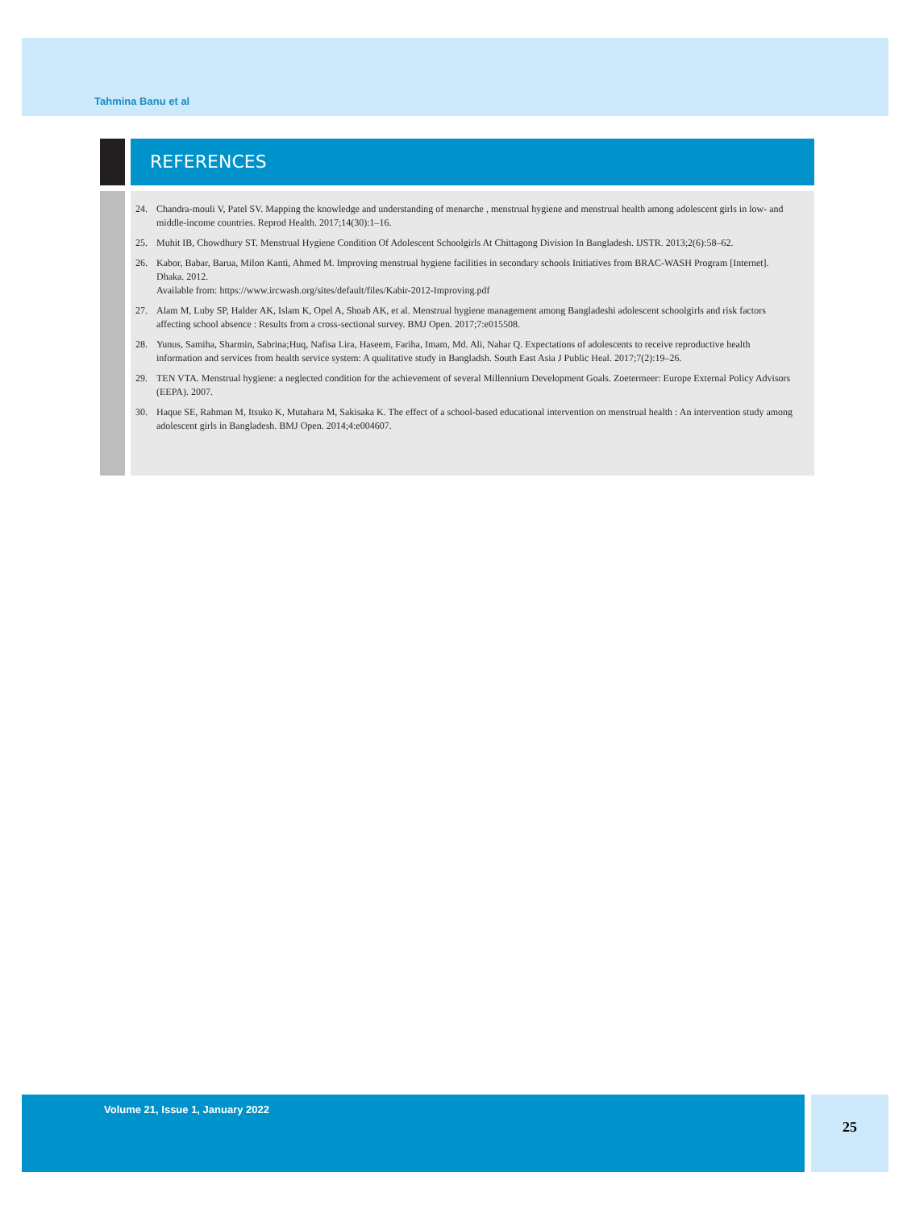Tahmina Banu et al
REFERENCES
24. Chandra-mouli V, Patel SV. Mapping the knowledge and understanding of menarche , menstrual hygiene and menstrual health among adolescent girls in low- and middle-income countries. Reprod Health. 2017;14(30):1–16.
25. Muhit IB, Chowdhury ST. Menstrual Hygiene Condition Of Adolescent Schoolgirls At Chittagong Division In Bangladesh. IJSTR. 2013;2(6):58–62.
26. Kabor, Babar, Barua, Milon Kanti, Ahmed M. Improving menstrual hygiene facilities in secondary schools Initiatives from BRAC-WASH Program [Internet]. Dhaka. 2012.
Available from: https://www.ircwash.org/sites/default/files/Kabir-2012-Improving.pdf
27. Alam M, Luby SP, Halder AK, Islam K, Opel A, Shoab AK, et al. Menstrual hygiene management among Bangladeshi adolescent schoolgirls and risk factors affecting school absence : Results from a cross-sectional survey. BMJ Open. 2017;7:e015508.
28. Yunus, Samiha, Sharmin, Sabrina;Huq, Nafisa Lira, Haseem, Fariha, Imam, Md. Ali, Nahar Q. Expectations of adolescents to receive reproductive health information and services from health service system: A qualitative study in Bangladsh. South East Asia J Public Heal. 2017;7(2):19–26.
29. TEN VTA. Menstrual hygiene: a neglected condition for the achievement of several Millennium Development Goals. Zoetermeer: Europe External Policy Advisors (EEPA). 2007.
30. Haque SE, Rahman M, Itsuko K, Mutahara M, Sakisaka K. The effect of a school-based educational intervention on menstrual health : An intervention study among adolescent girls in Bangladesh. BMJ Open. 2014;4:e004607.
Volume 21, Issue 1, January 2022 25